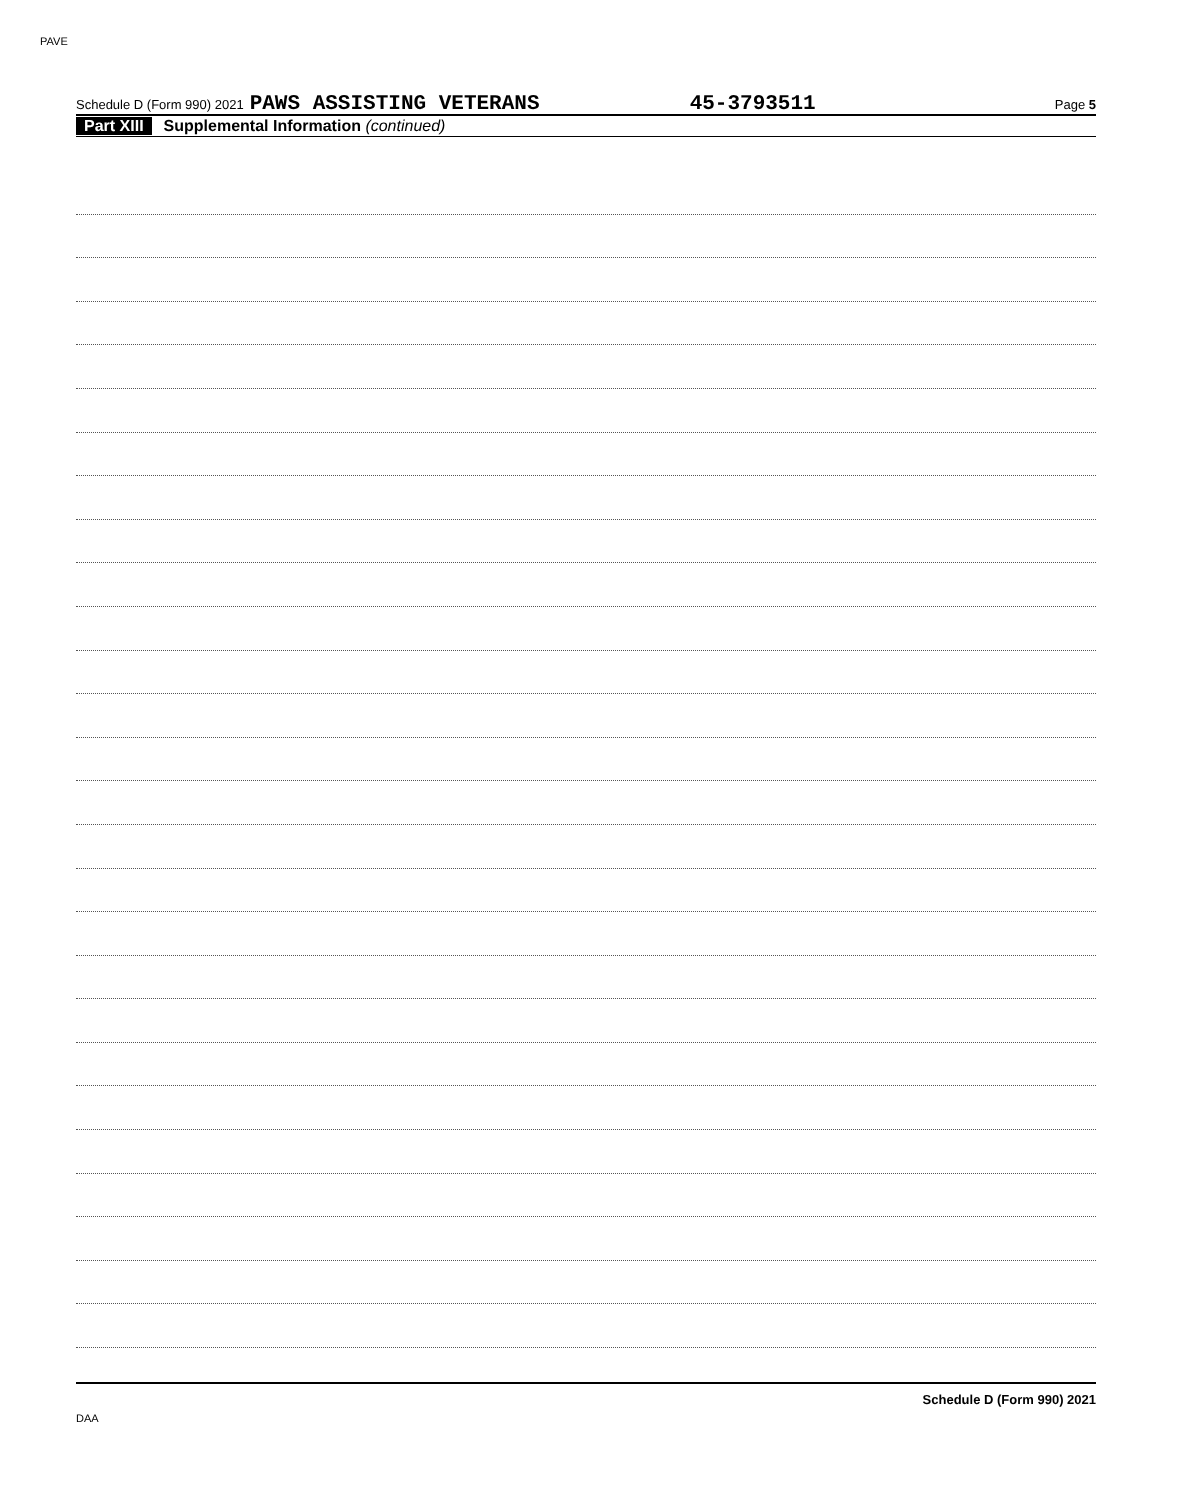PAVE
Schedule D (Form 990) 2021 PAWS ASSISTING VETERANS 45-3793511 Page 5
Part XIII Supplemental Information (continued)
Schedule D (Form 990) 2021
DAA